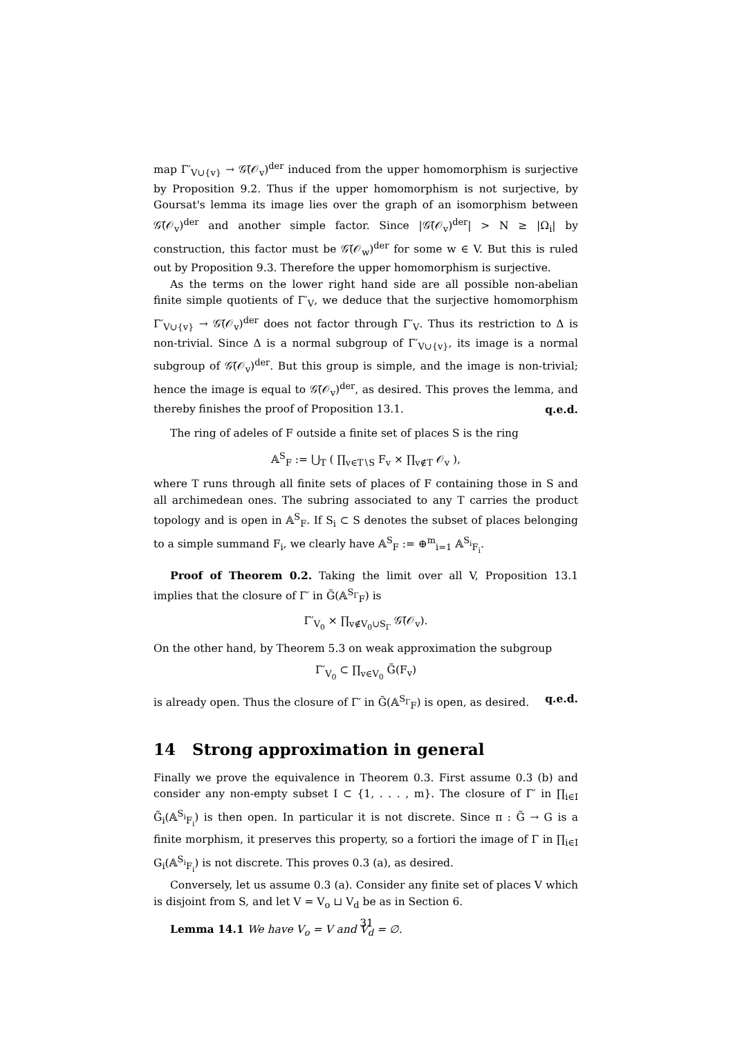map Γ′<sub>V∪{v}</sub> → 𝒢̃(𝒪<sub>v</sub>)<sup>der</sup> induced from the upper homomorphism is surjective by Proposition 9.2. Thus if the upper homomorphism is not surjective, by Goursat's lemma its image lies over the graph of an isomorphism between 𝒢̃(𝒪<sub>v</sub>)<sup>der</sup> and another simple factor. Since |𝒢̃(𝒪<sub>v</sub>)<sup>der</sup>| > N ≥ |Ω<sub>i</sub>| by construction, this factor must be 𝒢̃(𝒪<sub>w</sub>)<sup>der</sup> for some w ∈ V. But this is ruled out by Proposition 9.3. Therefore the upper homomorphism is surjective.
As the terms on the lower right hand side are all possible non-abelian finite simple quotients of Γ′<sub>V</sub>, we deduce that the surjective homomorphism Γ′<sub>V∪{v}</sub> → 𝒢̃(𝒪<sub>v</sub>)<sup>der</sup> does not factor through Γ′<sub>V</sub>. Thus its restriction to Δ is non-trivial. Since Δ is a normal subgroup of Γ′<sub>V∪{v}</sub>, its image is a normal subgroup of 𝒢̃(𝒪<sub>v</sub>)<sup>der</sup>. But this group is simple, and the image is non-trivial; hence the image is equal to 𝒢̃(𝒪<sub>v</sub>)<sup>der</sup>, as desired. This proves the lemma, and thereby finishes the proof of Proposition 13.1. q.e.d.
The ring of adeles of F outside a finite set of places S is the ring
𝔸<sup>S</sup><sub>F</sub> := ⋃<sub>T</sub> ( ∏<sub>v∈T∖S</sub> F<sub>v</sub> × ∏<sub>v∉T</sub> 𝒪<sub>v</sub> ),
where T runs through all finite sets of places of F containing those in S and all archimedean ones. The subring associated to any T carries the product topology and is open in 𝔸<sup>S</sup><sub>F</sub>. If S<sub>i</sub> ⊂ S denotes the subset of places belonging to a simple summand F<sub>i</sub>, we clearly have 𝔸<sup>S</sup><sub>F</sub> := ⊕<sup>m</sup><sub>i=1</sub> 𝔸<sup>S<sub>i</sub></sup><sub>F<sub>i</sub></sub>.
Proof of Theorem 0.2. Taking the limit over all V, Proposition 13.1 implies that the closure of Γ′ in G̃(𝔸<sup>S<sub>Γ</sub></sup><sub>F</sub>) is
Γ′<sub>V<sub>0</sub></sub> × ∏<sub>v∉V<sub>0</sub>∪S<sub>Γ</sub></sub> 𝒢̃(𝒪<sub>v</sub>).
On the other hand, by Theorem 5.3 on weak approximation the subgroup
Γ′<sub>V<sub>0</sub></sub> ⊂ ∏<sub>v∈V<sub>0</sub></sub> G̃(F<sub>v</sub>)
is already open. Thus the closure of Γ′ in G̃(𝔸<sup>S<sub>Γ</sub></sup><sub>F</sub>) is open, as desired. q.e.d.
14 Strong approximation in general
Finally we prove the equivalence in Theorem 0.3. First assume 0.3 (b) and consider any non-empty subset I ⊂ {1, . . . , m}. The closure of Γ′ in ∏<sub>i∈I</sub> G̃<sub>i</sub>(𝔸<sup>S<sub>i</sub></sup><sub>F<sub>i</sub></sub>) is then open. In particular it is not discrete. Since π : G̃ → G is a finite morphism, it preserves this property, so a fortiori the image of Γ in ∏<sub>i∈I</sub> G<sub>i</sub>(𝔸<sup>S<sub>i</sub></sup><sub>F<sub>i</sub></sub>) is not discrete. This proves 0.3 (a), as desired.
Conversely, let us assume 0.3 (a). Consider any finite set of places V which is disjoint from S, and let V = V<sub>o</sub> ⊔ V<sub>d</sub> be as in Section 6.
Lemma 14.1 We have V<sub>o</sub> = V and V<sub>d</sub> = ∅.
31